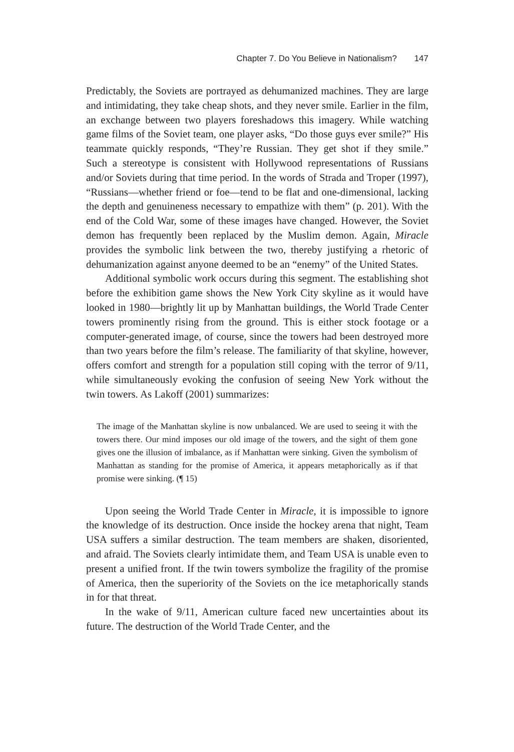Chapter 7. Do You Believe in Nationalism? 147
Predictably, the Soviets are portrayed as dehumanized machines. They are large and intimidating, they take cheap shots, and they never smile. Earlier in the film, an exchange between two players foreshadows this imagery. While watching game films of the Soviet team, one player asks, “Do those guys ever smile?” His teammate quickly responds, “They’re Russian. They get shot if they smile.” Such a stereotype is consistent with Hollywood representations of Russians and/or Soviets during that time period. In the words of Strada and Troper (1997), “Russians—whether friend or foe—tend to be flat and one-dimensional, lacking the depth and genuineness necessary to empathize with them” (p. 201). With the end of the Cold War, some of these images have changed. However, the Soviet demon has frequently been replaced by the Muslim demon. Again, Miracle provides the symbolic link between the two, thereby justifying a rhetoric of dehumanization against anyone deemed to be an “enemy” of the United States.
Additional symbolic work occurs during this segment. The establishing shot before the exhibition game shows the New York City skyline as it would have looked in 1980—brightly lit up by Manhattan buildings, the World Trade Center towers prominently rising from the ground. This is either stock footage or a computer-generated image, of course, since the towers had been destroyed more than two years before the film’s release. The familiarity of that skyline, however, offers comfort and strength for a population still coping with the terror of 9/11, while simultaneously evoking the confusion of seeing New York without the twin towers. As Lakoff (2001) summarizes:
The image of the Manhattan skyline is now unbalanced. We are used to seeing it with the towers there. Our mind imposes our old image of the towers, and the sight of them gone gives one the illusion of imbalance, as if Manhattan were sinking. Given the symbolism of Manhattan as standing for the promise of America, it appears metaphorically as if that promise were sinking. (¶ 15)
Upon seeing the World Trade Center in Miracle, it is impossible to ignore the knowledge of its destruction. Once inside the hockey arena that night, Team USA suffers a similar destruction. The team members are shaken, disoriented, and afraid. The Soviets clearly intimidate them, and Team USA is unable even to present a unified front. If the twin towers symbolize the fragility of the promise of America, then the superiority of the Soviets on the ice metaphorically stands in for that threat.
In the wake of 9/11, American culture faced new uncertainties about its future. The destruction of the World Trade Center, and the